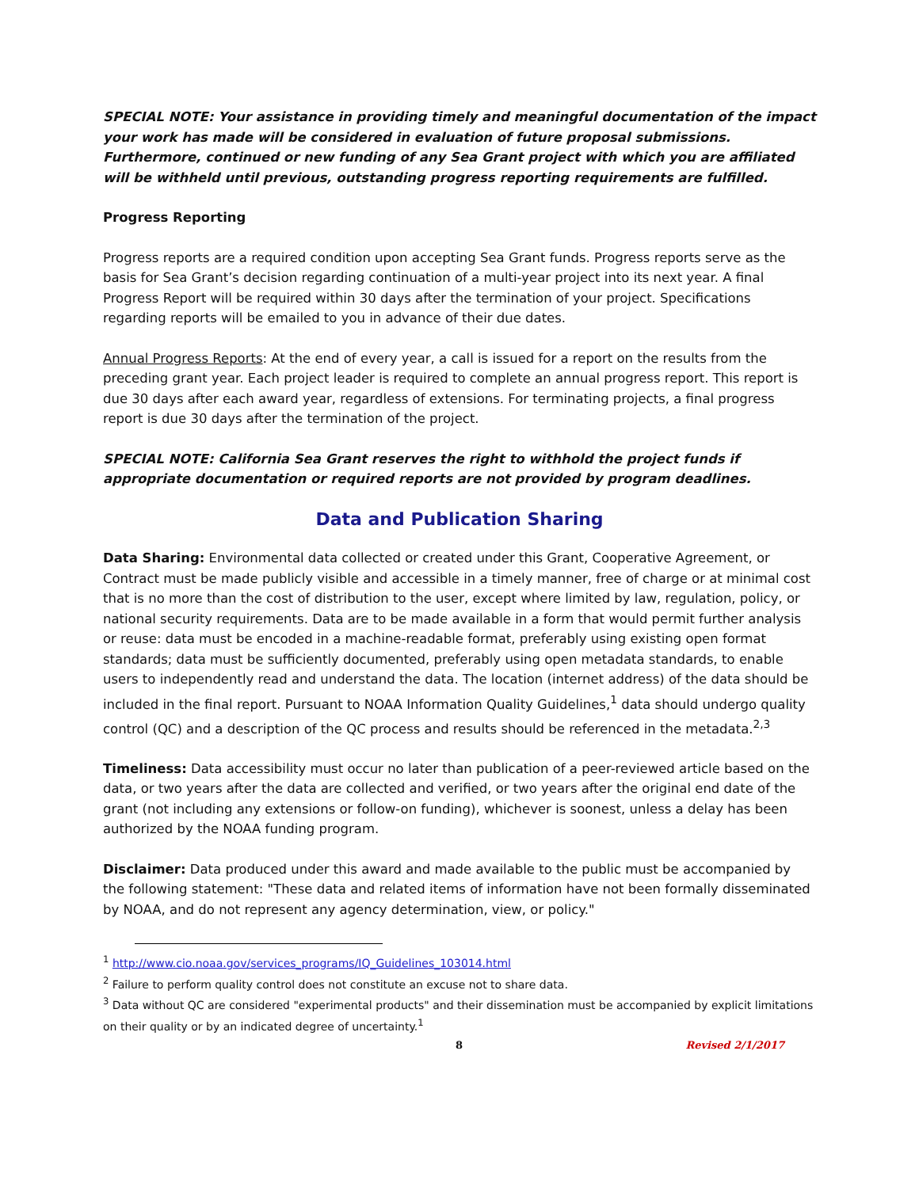SPECIAL NOTE: Your assistance in providing timely and meaningful documentation of the impact your work has made will be considered in evaluation of future proposal submissions. Furthermore, continued or new funding of any Sea Grant project with which you are affiliated will be withheld until previous, outstanding progress reporting requirements are fulfilled.
Progress Reporting
Progress reports are a required condition upon accepting Sea Grant funds. Progress reports serve as the basis for Sea Grant’s decision regarding continuation of a multi-year project into its next year. A final Progress Report will be required within 30 days after the termination of your project. Specifications regarding reports will be emailed to you in advance of their due dates.
Annual Progress Reports: At the end of every year, a call is issued for a report on the results from the preceding grant year. Each project leader is required to complete an annual progress report. This report is due 30 days after each award year, regardless of extensions. For terminating projects, a final progress report is due 30 days after the termination of the project.
SPECIAL NOTE: California Sea Grant reserves the right to withhold the project funds if appropriate documentation or required reports are not provided by program deadlines.
Data and Publication Sharing
Data Sharing: Environmental data collected or created under this Grant, Cooperative Agreement, or Contract must be made publicly visible and accessible in a timely manner, free of charge or at minimal cost that is no more than the cost of distribution to the user, except where limited by law, regulation, policy, or national security requirements. Data are to be made available in a form that would permit further analysis or reuse: data must be encoded in a machine-readable format, preferably using existing open format standards; data must be sufficiently documented, preferably using open metadata standards, to enable users to independently read and understand the data. The location (internet address) of the data should be included in the final report. Pursuant to NOAA Information Quality Guidelines,<sup>1</sup> data should undergo quality control (QC) and a description of the QC process and results should be referenced in the metadata.<sup>2,3</sup>
Timeliness: Data accessibility must occur no later than publication of a peer-reviewed article based on the data, or two years after the data are collected and verified, or two years after the original end date of the grant (not including any extensions or follow-on funding), whichever is soonest, unless a delay has been authorized by the NOAA funding program.
Disclaimer: Data produced under this award and made available to the public must be accompanied by the following statement: "These data and related items of information have not been formally disseminated by NOAA, and do not represent any agency determination, view, or policy."
<sup>1</sup> http://www.cio.noaa.gov/services_programs/IQ_Guidelines_103014.html
<sup>2</sup> Failure to perform quality control does not constitute an excuse not to share data.
<sup>3</sup> Data without QC are considered "experimental products" and their dissemination must be accompanied by explicit limitations on their quality or by an indicated degree of uncertainty.<sup>1</sup>
8 Revised 2/1/2017